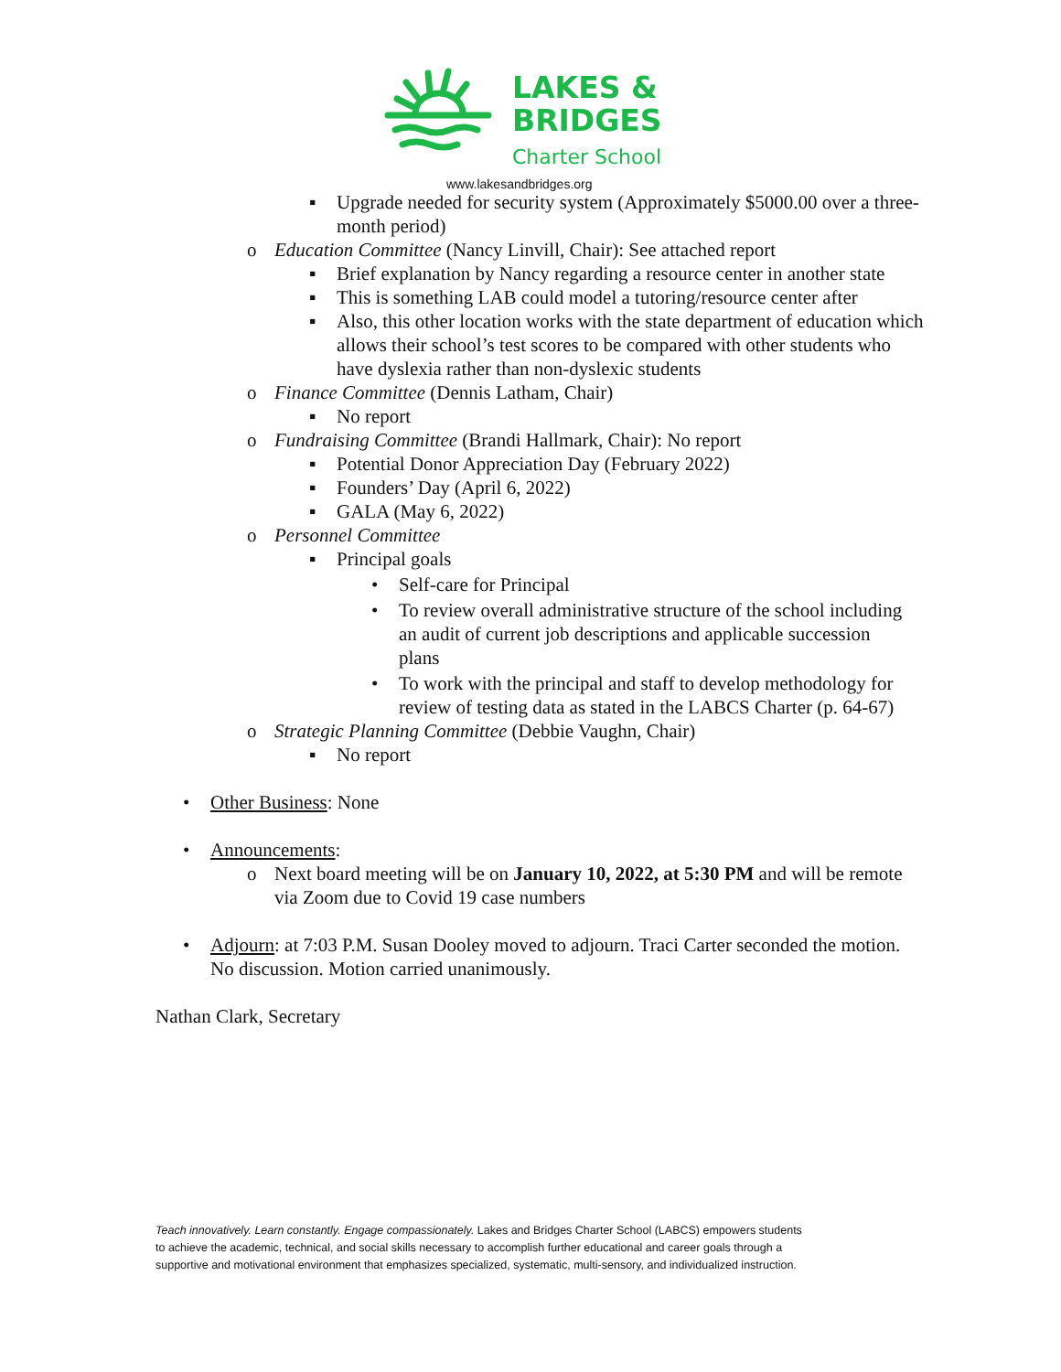LAKES &
BRIDGES
Charter School
www.lakesandbridges.org
▪ Upgrade needed for security system (Approximately $5000.00 over a three-month period)
o Education Committee (Nancy Linvill, Chair): See attached report
▪ Brief explanation by Nancy regarding a resource center in another state
▪ This is something LAB could model a tutoring/resource center after
▪ Also, this other location works with the state department of education which allows their school’s test scores to be compared with other students who have dyslexia rather than non-dyslexic students
o Finance Committee (Dennis Latham, Chair)
▪ No report
o Fundraising Committee (Brandi Hallmark, Chair): No report
▪ Potential Donor Appreciation Day (February 2022)
▪ Founders’ Day (April 6, 2022)
▪ GALA (May 6, 2022)
o Personnel Committee
▪ Principal goals
• Self-care for Principal
• To review overall administrative structure of the school including an audit of current job descriptions and applicable succession plans
• To work with the principal and staff to develop methodology for review of testing data as stated in the LABCS Charter (p. 64-67)
o Strategic Planning Committee (Debbie Vaughn, Chair)
▪ No report
• Other Business: None
• Announcements:
o Next board meeting will be on January 10, 2022, at 5:30 PM and will be remote via Zoom due to Covid 19 case numbers
• Adjourn: at 7:03 P.M. Susan Dooley moved to adjourn. Traci Carter seconded the motion. No discussion. Motion carried unanimously.
Nathan Clark, Secretary
Teach innovatively. Learn constantly. Engage compassionately. Lakes and Bridges Charter School (LABCS) empowers students to achieve the academic, technical, and social skills necessary to accomplish further educational and career goals through a supportive and motivational environment that emphasizes specialized, systematic, multi-sensory, and individualized instruction.